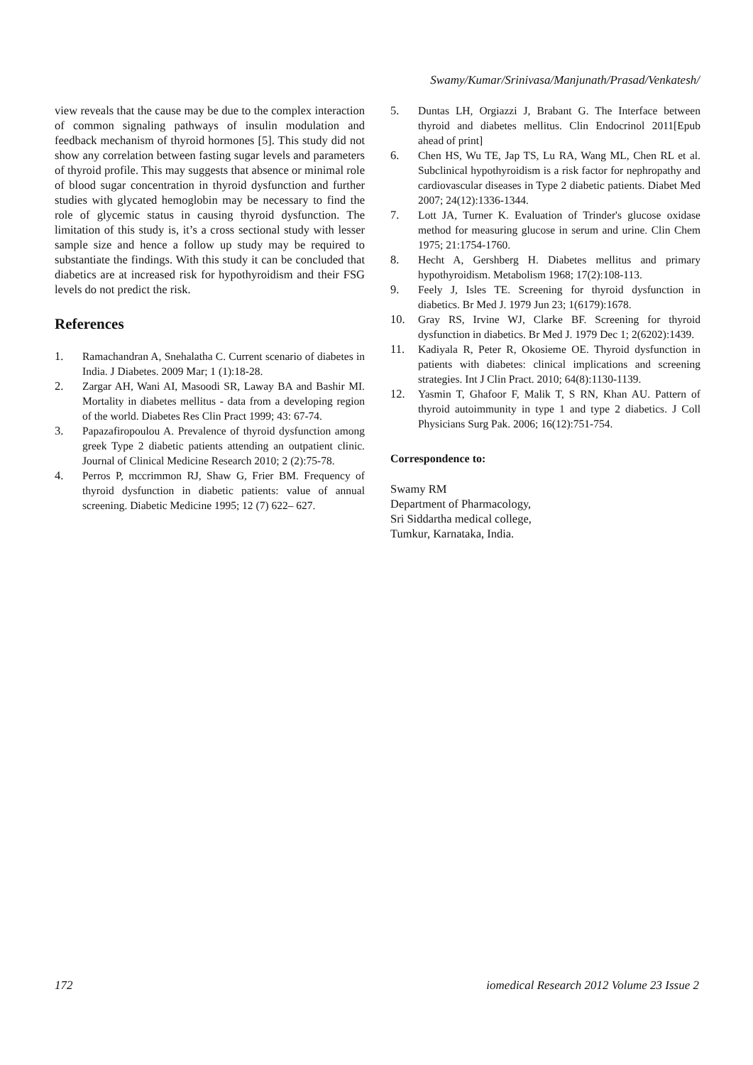Swamy/Kumar/Srinivasa/Manjunath/Prasad/Venkatesh/
view reveals that the cause may be due to the complex interaction of common signaling pathways of insulin modulation and feedback mechanism of thyroid hormones [5]. This study did not show any correlation between fasting sugar levels and parameters of thyroid profile. This may suggests that absence or minimal role of blood sugar concentration in thyroid dysfunction and further studies with glycated hemoglobin may be necessary to find the role of glycemic status in causing thyroid dysfunction. The limitation of this study is, it’s a cross sectional study with lesser sample size and hence a follow up study may be required to substantiate the findings. With this study it can be concluded that diabetics are at increased risk for hypothyroidism and their FSG levels do not predict the risk.
References
1. Ramachandran A, Snehalatha C. Current scenario of diabetes in India. J Diabetes. 2009 Mar; 1 (1):18-28.
2. Zargar AH, Wani AI, Masoodi SR, Laway BA and Bashir MI. Mortality in diabetes mellitus - data from a developing region of the world. Diabetes Res Clin Pract 1999; 43: 67-74.
3. Papazafiropoulou A. Prevalence of thyroid dysfunction among greek Type 2 diabetic patients attending an outpatient clinic. Journal of Clinical Medicine Research 2010; 2 (2):75-78.
4. Perros P, mccrimmon RJ, Shaw G, Frier BM. Frequency of thyroid dysfunction in diabetic patients: value of annual screening. Diabetic Medicine 1995; 12 (7) 622– 627.
5. Duntas LH, Orgiazzi J, Brabant G. The Interface between thyroid and diabetes mellitus. Clin Endocrinol 2011[Epub ahead of print]
6. Chen HS, Wu TE, Jap TS, Lu RA, Wang ML, Chen RL et al. Subclinical hypothyroidism is a risk factor for nephropathy and cardiovascular diseases in Type 2 diabetic patients. Diabet Med 2007; 24(12):1336-1344.
7. Lott JA, Turner K. Evaluation of Trinder's glucose oxidase method for measuring glucose in serum and urine. Clin Chem 1975; 21:1754-1760.
8. Hecht A, Gershberg H. Diabetes mellitus and primary hypothyroidism. Metabolism 1968; 17(2):108-113.
9. Feely J, Isles TE. Screening for thyroid dysfunction in diabetics. Br Med J. 1979 Jun 23; 1(6179):1678.
10. Gray RS, Irvine WJ, Clarke BF. Screening for thyroid dysfunction in diabetics. Br Med J. 1979 Dec 1; 2(6202):1439.
11. Kadiyala R, Peter R, Okosieme OE. Thyroid dysfunction in patients with diabetes: clinical implications and screening strategies. Int J Clin Pract. 2010; 64(8):1130-1139.
12. Yasmin T, Ghafoor F, Malik T, S RN, Khan AU. Pattern of thyroid autoimmunity in type 1 and type 2 diabetics. J Coll Physicians Surg Pak. 2006; 16(12):751-754.
Correspondence to:
Swamy RM
Department of Pharmacology,
Sri Siddartha medical college,
Tumkur, Karnataka, India.
172 iomedical Research 2012 Volume 23 Issue 2